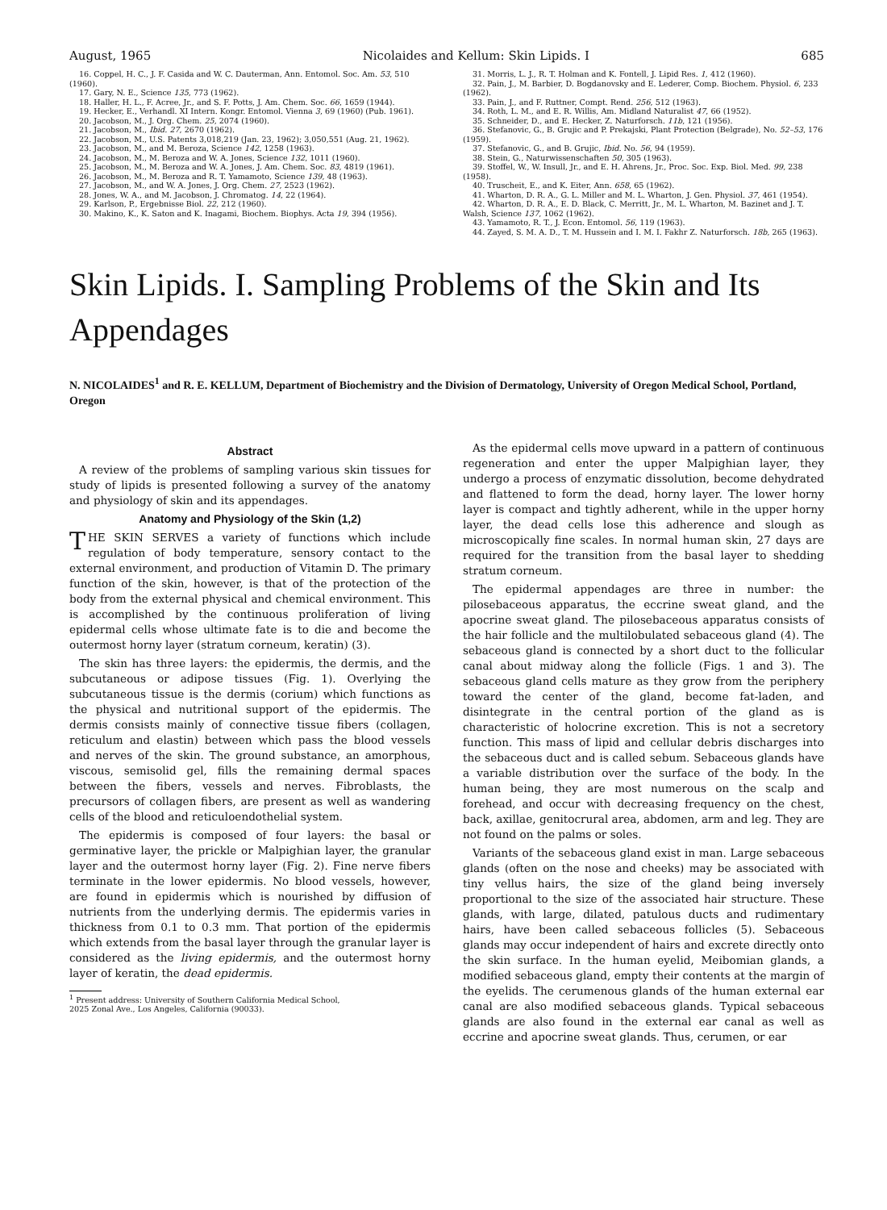August, 1965 Nicolaides and Kellum: Skin Lipids. I 685
16. Coppel, H. C., J. F. Casida and W. C. Dauterman, Ann. Entomol. Soc. Am. 53, 510 (1960).
17. Gary, N. E., Science 135, 773 (1962).
18. Haller, H. L., F. Acree, Jr., and S. F. Potts, J. Am. Chem. Soc. 66, 1659 (1944).
19. Hecker, E., Verhandl. XI Intern. Kongr. Entomol. Vienna 3, 69 (1960) (Pub. 1961).
20. Jacobson, M., J. Org. Chem. 25, 2074 (1960).
21. Jacobson, M., Ibid. 27, 2670 (1962).
22. Jacobson, M., U.S. Patents 3,018,219 (Jan. 23, 1962); 3,050,551 (Aug. 21, 1962).
23. Jacobson, M., and M. Beroza, Science 142, 1258 (1963).
24. Jacobson, M., M. Beroza and W. A. Jones, Science 132, 1011 (1960).
25. Jacobson, M., M. Beroza and W. A. Jones, J. Am. Chem. Soc. 83, 4819 (1961).
26. Jacobson, M., M. Beroza and R. T. Yamamoto, Science 139, 48 (1963).
27. Jacobson, M., and W. A. Jones, J. Org. Chem. 27, 2523 (1962).
28. Jones, W. A., and M. Jacobson, J. Chromatog. 14, 22 (1964).
29. Karlson, P., Ergebnisse Biol. 22, 212 (1960).
30. Makino, K., K. Saton and K. Inagami, Biochem. Biophys. Acta 19, 394 (1956).
31. Morris, L. J., R. T. Holman and K. Fontell, J. Lipid Res. 1, 412 (1960).
32. Pain, J., M. Barbier, D. Bogdanovsky and E. Lederer, Comp. Biochem. Physiol. 6, 233 (1962).
33. Pain, J., and F. Ruttner, Compt. Rend. 256, 512 (1963).
34. Roth, L. M., and E. R. Willis, Am. Midland Naturalist 47, 66 (1952).
35. Schneider, D., and E. Hecker, Z. Naturforsch. 11b, 121 (1956).
36. Stefanovic, G., B. Grujic and P. Prekajski, Plant Protection (Belgrade), No. 52–53, 176 (1959).
37. Stefanovic, G., and B. Grujic, Ibid. No. 56, 94 (1959).
38. Stein, G., Naturwissenschaften 50, 305 (1963).
39. Stoffel, W., W. Insull, Jr., and E. H. Ahrens, Jr., Proc. Soc. Exp. Biol. Med. 99, 238 (1958).
40. Truscheit, E., and K. Eiter, Ann. 658, 65 (1962).
41. Wharton, D. R. A., G. L. Miller and M. L. Wharton, J. Gen. Physiol. 37, 461 (1954).
42. Wharton, D. R. A., E. D. Black, C. Merritt, Jr., M. L. Wharton, M. Bazinet and J. T. Walsh, Science 137, 1062 (1962).
43. Yamamoto, R. T., J. Econ. Entomol. 56, 119 (1963).
44. Zayed, S. M. A. D., T. M. Hussein and I. M. I. Fakhr Z. Naturforsch. 18b, 265 (1963).
Skin Lipids. I. Sampling Problems of the Skin and Its Appendages
N. NICOLAIDES<sup>1</sup> and R. E. KELLUM, Department of Biochemistry and the Division of Dermatology, University of Oregon Medical School, Portland, Oregon
Abstract
A review of the problems of sampling various skin tissues for study of lipids is presented following a survey of the anatomy and physiology of skin and its appendages.
Anatomy and Physiology of the Skin (1,2)
THE SKIN SERVES a variety of functions which include regulation of body temperature, sensory contact to the external environment, and production of Vitamin D. The primary function of the skin, however, is that of the protection of the body from the external physical and chemical environment. This is accomplished by the continuous proliferation of living epidermal cells whose ultimate fate is to die and become the outermost horny layer (stratum corneum, keratin) (3).
The skin has three layers: the epidermis, the dermis, and the subcutaneous or adipose tissues (Fig. 1). Overlying the subcutaneous tissue is the dermis (corium) which functions as the physical and nutritional support of the epidermis. The dermis consists mainly of connective tissue fibers (collagen, reticulum and elastin) between which pass the blood vessels and nerves of the skin. The ground substance, an amorphous, viscous, semisolid gel, fills the remaining dermal spaces between the fibers, vessels and nerves. Fibroblasts, the precursors of collagen fibers, are present as well as wandering cells of the blood and reticuloendothelial system.
The epidermis is composed of four layers: the basal or germinative layer, the prickle or Malpighian layer, the granular layer and the outermost horny layer (Fig. 2). Fine nerve fibers terminate in the lower epidermis. No blood vessels, however, are found in epidermis which is nourished by diffusion of nutrients from the underlying dermis. The epidermis varies in thickness from 0.1 to 0.3 mm. That portion of the epidermis which extends from the basal layer through the granular layer is considered as the living epidermis, and the outermost horny layer of keratin, the dead epidermis.
<sup>1</sup> Present address: University of Southern California Medical School,
2025 Zonal Ave., Los Angeles, California (90033).
As the epidermal cells move upward in a pattern of continuous regeneration and enter the upper Malpighian layer, they undergo a process of enzymatic dissolution, become dehydrated and flattened to form the dead, horny layer. The lower horny layer is compact and tightly adherent, while in the upper horny layer, the dead cells lose this adherence and slough as microscopically fine scales. In normal human skin, 27 days are required for the transition from the basal layer to shedding stratum corneum.
The epidermal appendages are three in number: the pilosebaceous apparatus, the eccrine sweat gland, and the apocrine sweat gland. The pilosebaceous apparatus consists of the hair follicle and the multilobulated sebaceous gland (4). The sebaceous gland is connected by a short duct to the follicular canal about midway along the follicle (Figs. 1 and 3). The sebaceous gland cells mature as they grow from the periphery toward the center of the gland, become fat-laden, and disintegrate in the central portion of the gland as is characteristic of holocrine excretion. This is not a secretory function. This mass of lipid and cellular debris discharges into the sebaceous duct and is called sebum. Sebaceous glands have a variable distribution over the surface of the body. In the human being, they are most numerous on the scalp and forehead, and occur with decreasing frequency on the chest, back, axillae, genitocrural area, abdomen, arm and leg. They are not found on the palms or soles.
Variants of the sebaceous gland exist in man. Large sebaceous glands (often on the nose and cheeks) may be associated with tiny vellus hairs, the size of the gland being inversely proportional to the size of the associated hair structure. These glands, with large, dilated, patulous ducts and rudimentary hairs, have been called sebaceous follicles (5). Sebaceous glands may occur independent of hairs and excrete directly onto the skin surface. In the human eyelid, Meibomian glands, a modified sebaceous gland, empty their contents at the margin of the eyelids. The cerumenous glands of the human external ear canal are also modified sebaceous glands. Typical sebaceous glands are also found in the external ear canal as well as eccrine and apocrine sweat glands. Thus, cerumen, or ear